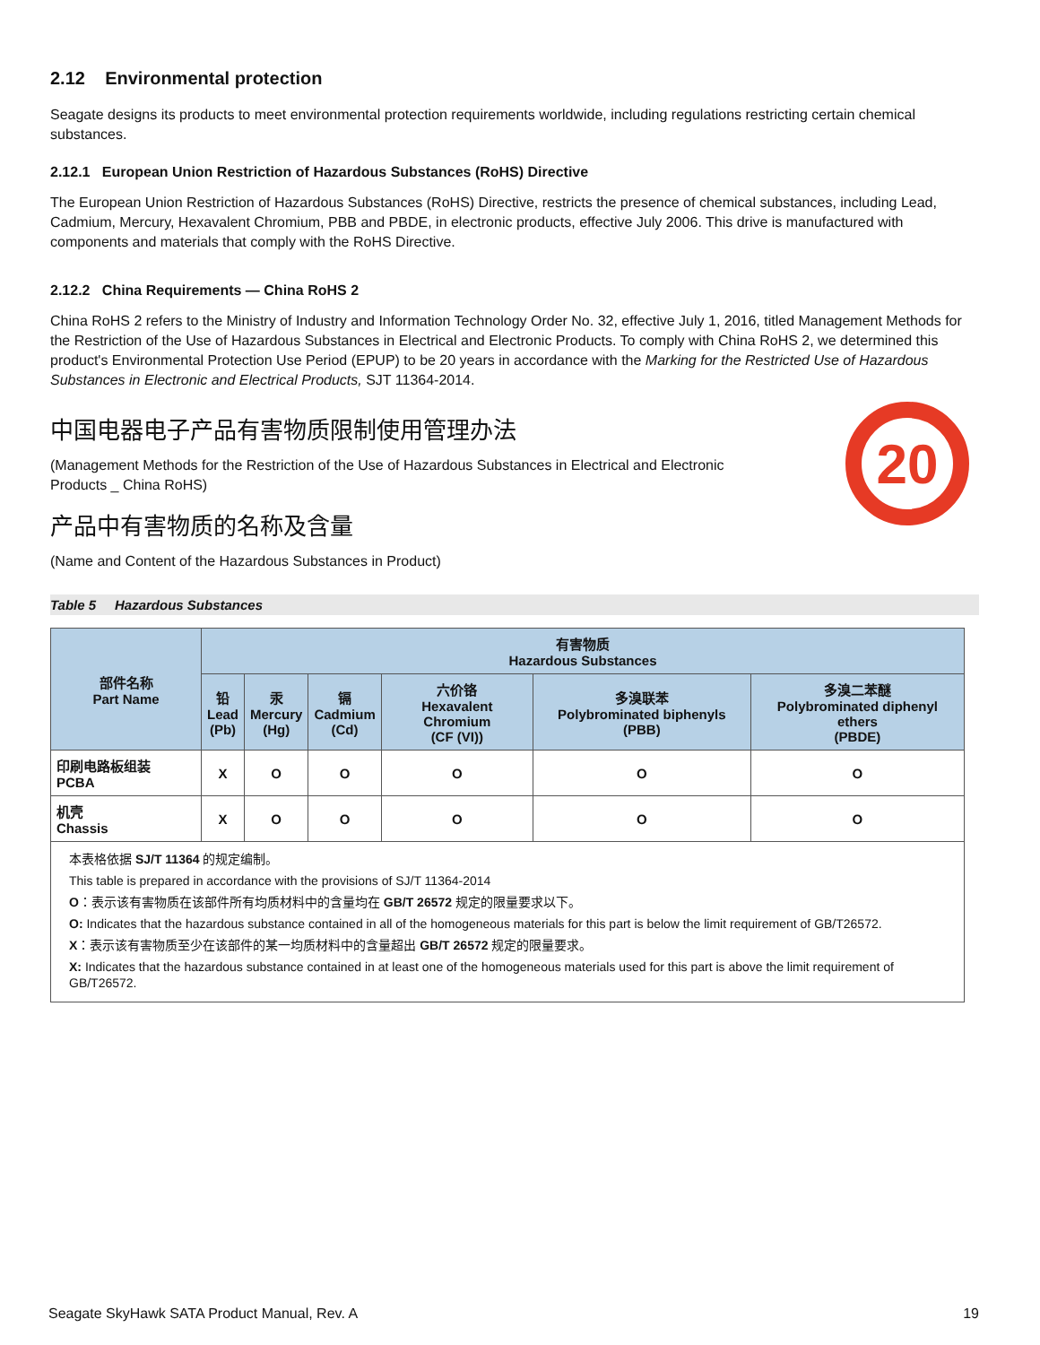2.12 Environmental protection
Seagate designs its products to meet environmental protection requirements worldwide, including regulations restricting certain chemical substances.
2.12.1 European Union Restriction of Hazardous Substances (RoHS) Directive
The European Union Restriction of Hazardous Substances (RoHS) Directive, restricts the presence of chemical substances, including Lead, Cadmium, Mercury, Hexavalent Chromium, PBB and PBDE, in electronic products, effective July 2006. This drive is manufactured with components and materials that comply with the RoHS Directive.
2.12.2 China Requirements — China RoHS 2
China RoHS 2 refers to the Ministry of Industry and Information Technology Order No. 32, effective July 1, 2016, titled Management Methods for the Restriction of the Use of Hazardous Substances in Electrical and Electronic Products. To comply with China RoHS 2, we determined this product's Environmental Protection Use Period (EPUP) to be 20 years in accordance with the Marking for the Restricted Use of Hazardous Substances in Electronic and Electrical Products, SJT 11364-2014.
中国电器电子产品有害物质限制使用管理办法
(Management Methods for the Restriction of the Use of Hazardous Substances in Electrical and Electronic
Products _ China RoHS)
产品中有害物质的名称及含量
(Name and Content of the Hazardous Substances in Product)
20
Table 5 Hazardous Substances
| 部件名称 Part Name | 有害物质 Hazardous Substances | | | | | |
| --- | --- | --- | --- | --- | --- | --- |
| | 铅 Lead (Pb) | 汞 Mercury (Hg) | 镉 Cadmium (Cd) | 六价铬 Hexavalent Chromium (CF (VI)) | 多溴联苯 Polybrominated biphenyls (PBB) | 多溴二苯醚 Polybrominated diphenyl ethers (PBDE) |
| 印刷电路板组装 PCBA | X | O | O | O | O | O |
| 机壳 Chassis | X | O | O | O | O | O |
本表格依据 SJ/T 11364 的规定编制。
This table is prepared in accordance with the provisions of SJ/T 11364-2014
O：表示该有害物质在该部件所有均质材料中的含量均在 GB/T 26572 规定的限量要求以下。
O: Indicates that the hazardous substance contained in all of the homogeneous materials for this part is below the limit requirement of GB/T26572.
X：表示该有害物质至少在该部件的某一均质材料中的含量超出 GB/T 26572 规定的限量要求。
X: Indicates that the hazardous substance contained in at least one of the homogeneous materials used for this part is above the limit requirement of GB/T26572.
Seagate SkyHawk SATA Product Manual, Rev. A 19